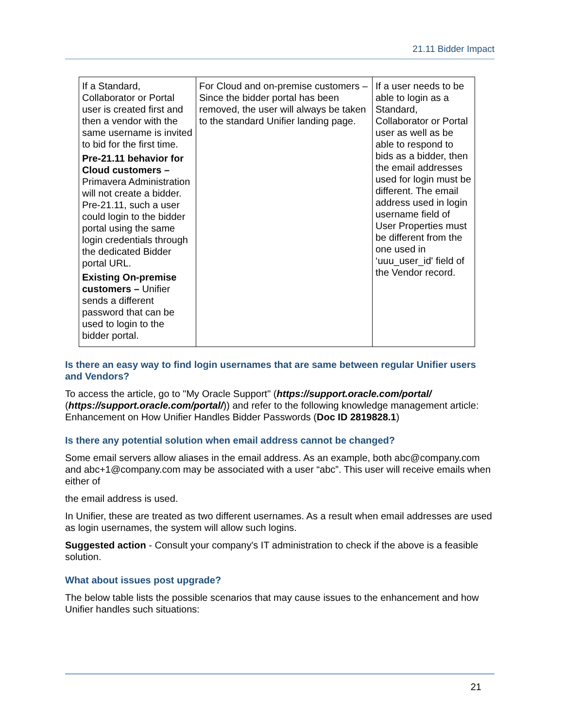21.11 Bidder Impact
| If a Standard, Collaborator or Portal user is created first and then a vendor with the same username is invited to bid for the first time. Pre-21.11 behavior for Cloud customers – Primavera Administration will not create a bidder. Pre-21.11, such a user could login to the bidder portal using the same login credentials through the dedicated Bidder portal URL. Existing On-premise customers – Unifier sends a different password that can be used to login to the bidder portal. | For Cloud and on-premise customers – Since the bidder portal has been removed, the user will always be taken to the standard Unifier landing page. | If a user needs to be able to login as a Standard, Collaborator or Portal user as well as be able to respond to bids as a bidder, then the email addresses used for login must be different. The email address used in login username field of User Properties must be different from the one used in ‘uuu_user_id' field of the Vendor record. |
Is there an easy way to find login usernames that are same between regular Unifier users and Vendors?
To access the article, go to "My Oracle Support" (https://support.oracle.com/portal/ (https://support.oracle.com/portal/)) and refer to the following knowledge management article: Enhancement on How Unifier Handles Bidder Passwords (Doc ID 2819828.1)
Is there any potential solution when email address cannot be changed?
Some email servers allow aliases in the email address. As an example, both abc@company.com and abc+1@company.com may be associated with a user “abc”. This user will receive emails when either of
the email address is used.
In Unifier, these are treated as two different usernames. As a result when email addresses are used as login usernames, the system will allow such logins.
Suggested action - Consult your company's IT administration to check if the above is a feasible solution.
What about issues post upgrade?
The below table lists the possible scenarios that may cause issues to the enhancement and how Unifier handles such situations:
21